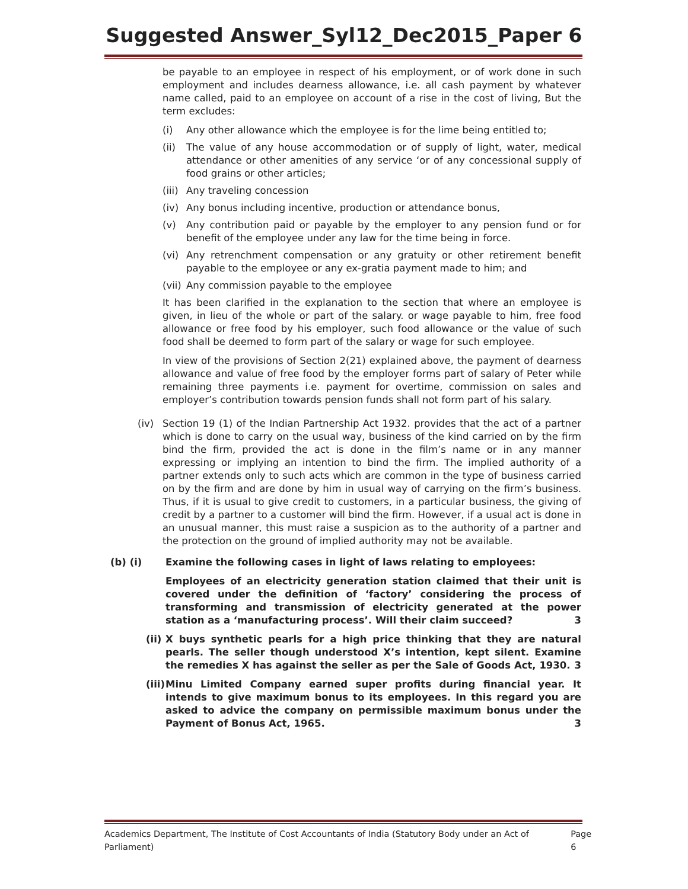Suggested Answer_Syl12_Dec2015_Paper 6
be payable to an employee in respect of his employment, or of work done in such employment and includes dearness allowance, i.e. all cash payment by whatever name called, paid to an employee on account of a rise in the cost of living, But the term excludes:
(i) Any other allowance which the employee is for the lime being entitled to;
(ii) The value of any house accommodation or of supply of light, water, medical attendance or other amenities of any service ‘or of any concessional supply of food grains or other articles;
(iii) Any traveling concession
(iv) Any bonus including incentive, production or attendance bonus,
(v) Any contribution paid or payable by the employer to any pension fund or for benefit of the employee under any law for the time being in force.
(vi) Any retrenchment compensation or any gratuity or other retirement benefit payable to the employee or any ex-gratia payment made to him; and
(vii) Any commission payable to the employee
It has been clarified in the explanation to the section that where an employee is given, in lieu of the whole or part of the salary. or wage payable to him, free food allowance or free food by his employer, such food allowance or the value of such food shall be deemed to form part of the salary or wage for such employee.
In view of the provisions of Section 2(21) explained above, the payment of dearness allowance and value of free food by the employer forms part of salary of Peter while remaining three payments i.e. payment for overtime, commission on sales and employer’s contribution towards pension funds shall not form part of his salary.
(iv) Section 19 (1) of the Indian Partnership Act 1932. provides that the act of a partner which is done to carry on the usual way, business of the kind carried on by the firm bind the firm, provided the act is done in the film’s name or in any manner expressing or implying an intention to bind the firm. The implied authority of a partner extends only to such acts which are common in the type of business carried on by the firm and are done by him in usual way of carrying on the firm’s business. Thus, if it is usual to give credit to customers, in a particular business, the giving of credit by a partner to a customer will bind the firm. However, if a usual act is done in an unusual manner, this must raise a suspicion as to the authority of a partner and the protection on the ground of implied authority may not be available.
(b) (i) Examine the following cases in light of laws relating to employees:
Employees of an electricity generation station claimed that their unit is covered under the definition of ‘factory’ considering the process of transforming and transmission of electricity generated at the power station as a ‘manufacturing process’. Will their claim succeed? 3
(ii) X buys synthetic pearls for a high price thinking that they are natural pearls. The seller though understood X’s intention, kept silent. Examine the remedies X has against the seller as per the Sale of Goods Act, 1930. 3
(iii) Minu Limited Company earned super profits during financial year. It intends to give maximum bonus to its employees. In this regard you are asked to advice the company on permissible maximum bonus under the Payment of Bonus Act, 1965. 3
Academics Department, The Institute of Cost Accountants of India (Statutory Body under an Act of Parliament) Page 6